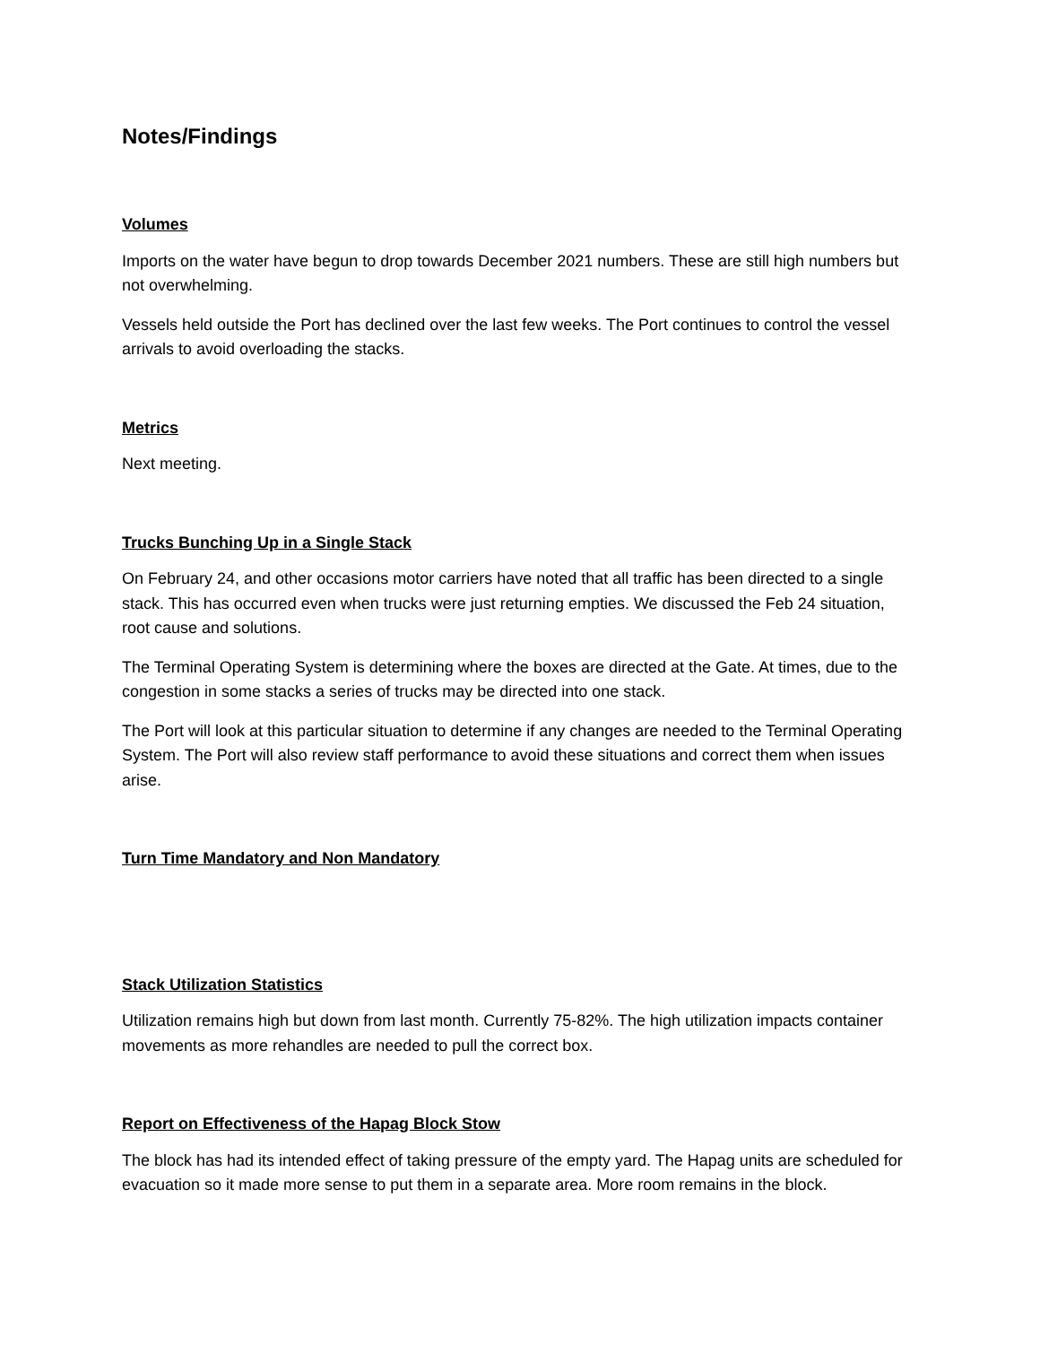Notes/Findings
Volumes
Imports on the water have begun to drop towards December 2021 numbers. These are still high numbers but not overwhelming.
Vessels held outside the Port has declined over the last few weeks. The Port continues to control the vessel arrivals to avoid overloading the stacks.
Metrics
Next meeting.
Trucks Bunching Up in a Single Stack
On February 24, and other occasions motor carriers have noted that all traffic has been directed to a single stack. This has occurred even when trucks were just returning empties. We discussed the Feb 24 situation, root cause and solutions.
The Terminal Operating System is determining where the boxes are directed at the Gate. At times, due to the congestion in some stacks a series of trucks may be directed into one stack.
The Port will look at this particular situation to determine if any changes are needed to the Terminal Operating System. The Port will also review staff performance to avoid these situations and correct them when issues arise.
Turn Time Mandatory and Non Mandatory
Stack Utilization Statistics
Utilization remains high but down from last month. Currently 75-82%. The high utilization impacts container movements as more rehandles are needed to pull the correct box.
Report on Effectiveness of the Hapag Block Stow
The block has had its intended effect of taking pressure of the empty yard. The Hapag units are scheduled for evacuation so it made more sense to put them in a separate area. More room remains in the block.